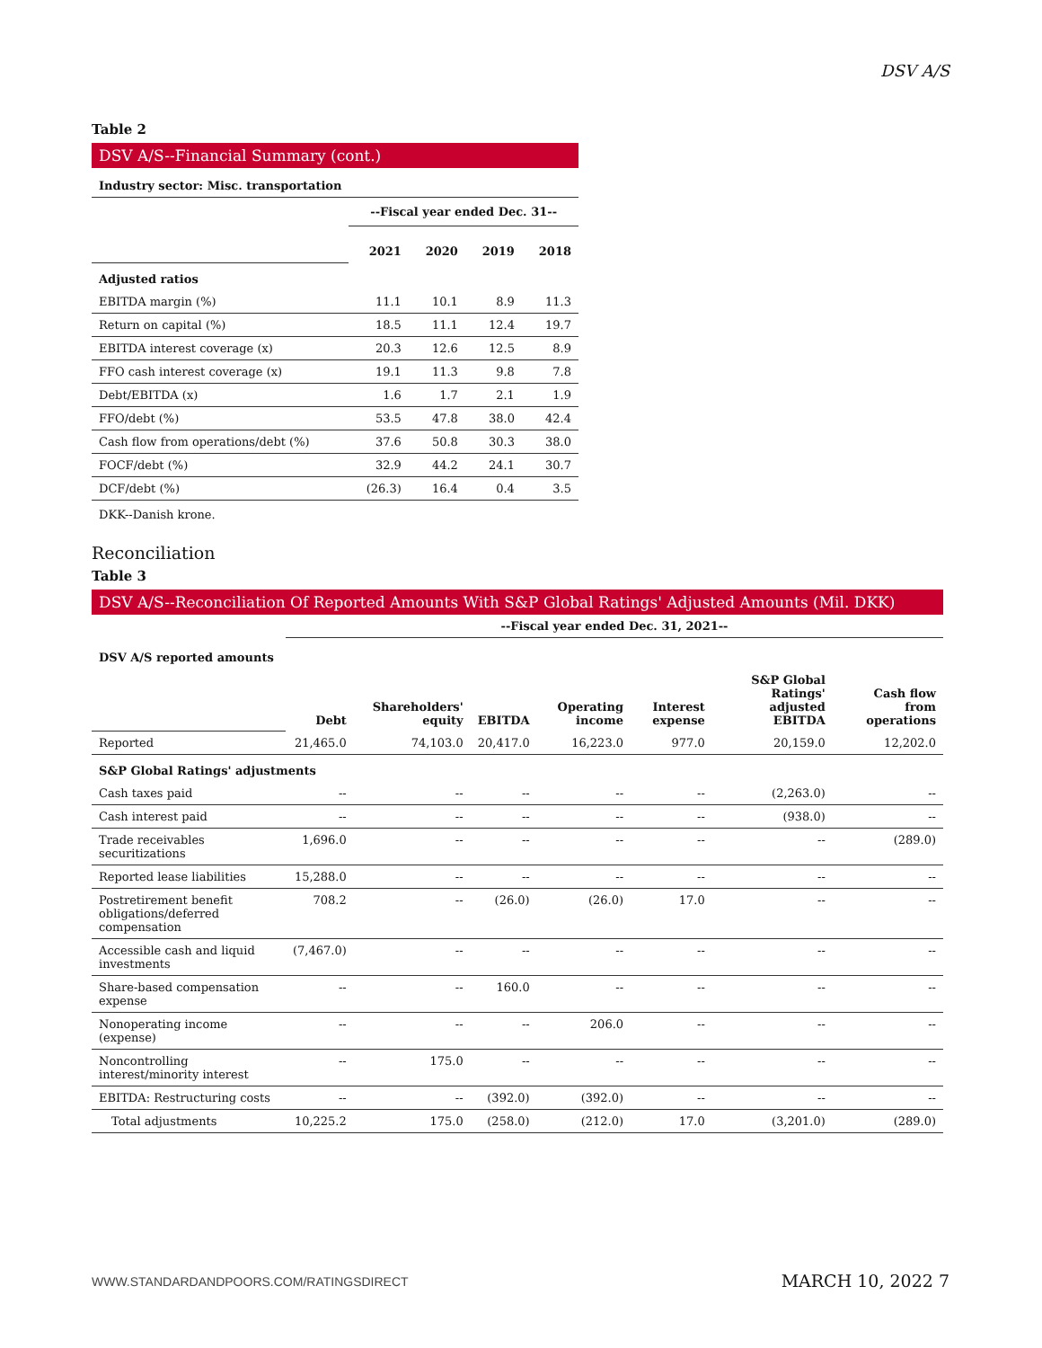DSV A/S
Table 2
DSV A/S--Financial Summary (cont.)
| Industry sector: Misc. transportation | | | | |
| --- | --- | --- | --- | --- |
| | --Fiscal year ended Dec. 31-- | | | |
| | 2021 | 2020 | 2019 | 2018 |
| Adjusted ratios | | | | |
| EBITDA margin (%) | 11.1 | 10.1 | 8.9 | 11.3 |
| Return on capital (%) | 18.5 | 11.1 | 12.4 | 19.7 |
| EBITDA interest coverage (x) | 20.3 | 12.6 | 12.5 | 8.9 |
| FFO cash interest coverage (x) | 19.1 | 11.3 | 9.8 | 7.8 |
| Debt/EBITDA (x) | 1.6 | 1.7 | 2.1 | 1.9 |
| FFO/debt (%) | 53.5 | 47.8 | 38.0 | 42.4 |
| Cash flow from operations/debt (%) | 37.6 | 50.8 | 30.3 | 38.0 |
| FOCF/debt (%) | 32.9 | 44.2 | 24.1 | 30.7 |
| DCF/debt (%) | (26.3) | 16.4 | 0.4 | 3.5 |
DKK--Danish krone.
Reconciliation
Table 3
DSV A/S--Reconciliation Of Reported Amounts With S&P Global Ratings' Adjusted Amounts (Mil. DKK)
| | --Fiscal year ended Dec. 31, 2021-- | | | | | | |
| DSV A/S reported amounts | | | | | | | |
| | Debt | Shareholders' equity | EBITDA | Operating income | Interest expense | S&P Global Ratings' adjusted EBITDA | Cash flow from operations |
| Reported | 21,465.0 | 74,103.0 | 20,417.0 | 16,223.0 | 977.0 | 20,159.0 | 12,202.0 |
| S&P Global Ratings' adjustments | | | | | | | |
| Cash taxes paid | -- | -- | -- | -- | -- | (2,263.0) | -- |
| Cash interest paid | -- | -- | -- | -- | -- | (938.0) | -- |
| Trade receivables securitizations | 1,696.0 | -- | -- | -- | -- | -- | (289.0) |
| Reported lease liabilities | 15,288.0 | -- | -- | -- | -- | -- | -- |
| Postretirement benefit obligations/deferred compensation | 708.2 | -- | (26.0) | (26.0) | 17.0 | -- | -- |
| Accessible cash and liquid investments | (7,467.0) | -- | -- | -- | -- | -- | -- |
| Share-based compensation expense | -- | -- | 160.0 | -- | -- | -- | -- |
| Nonoperating income (expense) | -- | -- | -- | 206.0 | -- | -- | -- |
| Noncontrolling interest/minority interest | -- | 175.0 | -- | -- | -- | -- | -- |
| EBITDA: Restructuring costs | -- | -- | (392.0) | (392.0) | -- | -- | -- |
| Total adjustments | 10,225.2 | 175.0 | (258.0) | (212.0) | 17.0 | (3,201.0) | (289.0) |
WWW.STANDARDANDPOORS.COM/RATINGSDIRECT
MARCH 10, 2022 7